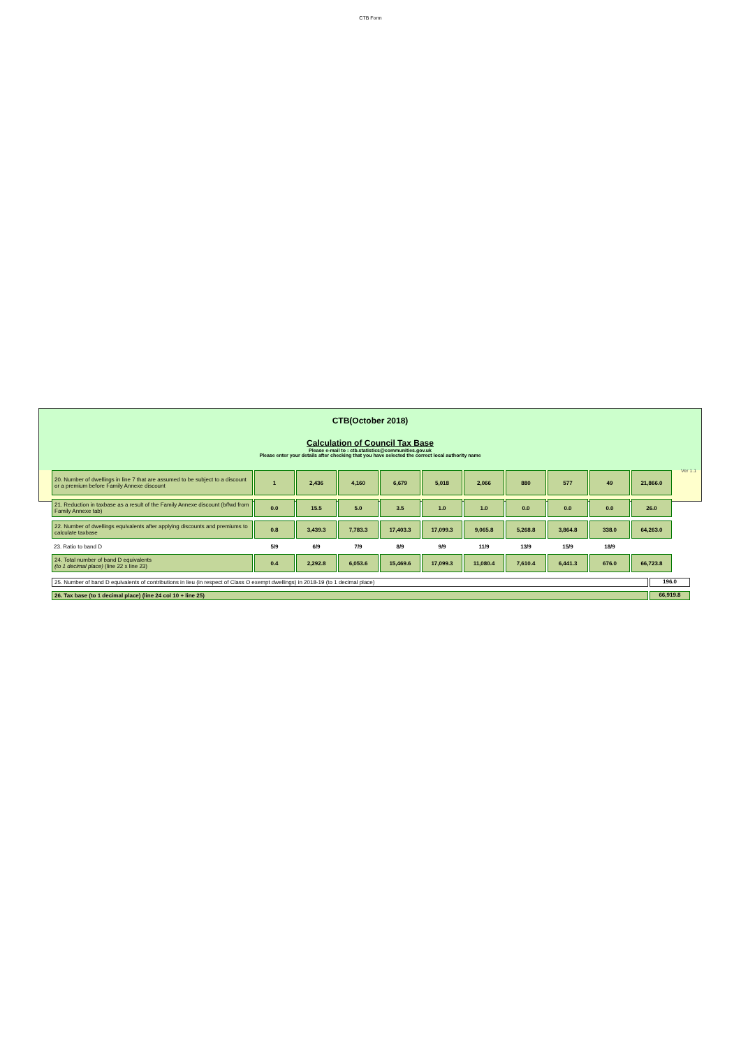CTB Form
CTB(October 2018)
Calculation of Council Tax Base
Please e-mail to : ctb.statistics@communities.gov.uk
Please enter your details after checking that you have selected the correct local authority name
| 20. Number of dwellings in line 7 that are assumed to be subject to a discount or a premium before Family Annexe discount | 1 | 2,436 | 4,160 | 6,679 | 5,018 | 2,066 | 880 | 577 | 49 | 21,866.0 |
| 21. Reduction in taxbase as a result of the Family Annexe discount (b/fwd from Family Annexe tab) | 0.0 | 15.5 | 5.0 | 3.5 | 1.0 | 1.0 | 0.0 | 0.0 | 0.0 | 26.0 |
| 22. Number of dwellings equivalents after applying discounts and premiums to calculate taxbase | 0.8 | 3,439.3 | 7,783.3 | 17,403.3 | 17,099.3 | 9,065.8 | 5,268.8 | 3,864.8 | 338.0 | 64,263.0 |
| 23. Ratio to band D | 5/9 | 6/9 | 7/9 | 8/9 | 9/9 | 11/9 | 13/9 | 15/9 | 18/9 | |
| 24. Total number of band D equivalents (to 1 decimal place) (line 22 x line 23) | 0.4 | 2,292.8 | 6,053.6 | 15,469.6 | 17,099.3 | 11,080.4 | 7,610.4 | 6,441.3 | 676.0 | 66,723.8 |
25. Number of band D equivalents of contributions in lieu (in respect of Class O exempt dwellings) in 2018-19 (to 1 decimal place)
196.0
26. Tax base (to 1 decimal place) (line 24 col 10 + line 25)
66,919.8
Ver 1.1